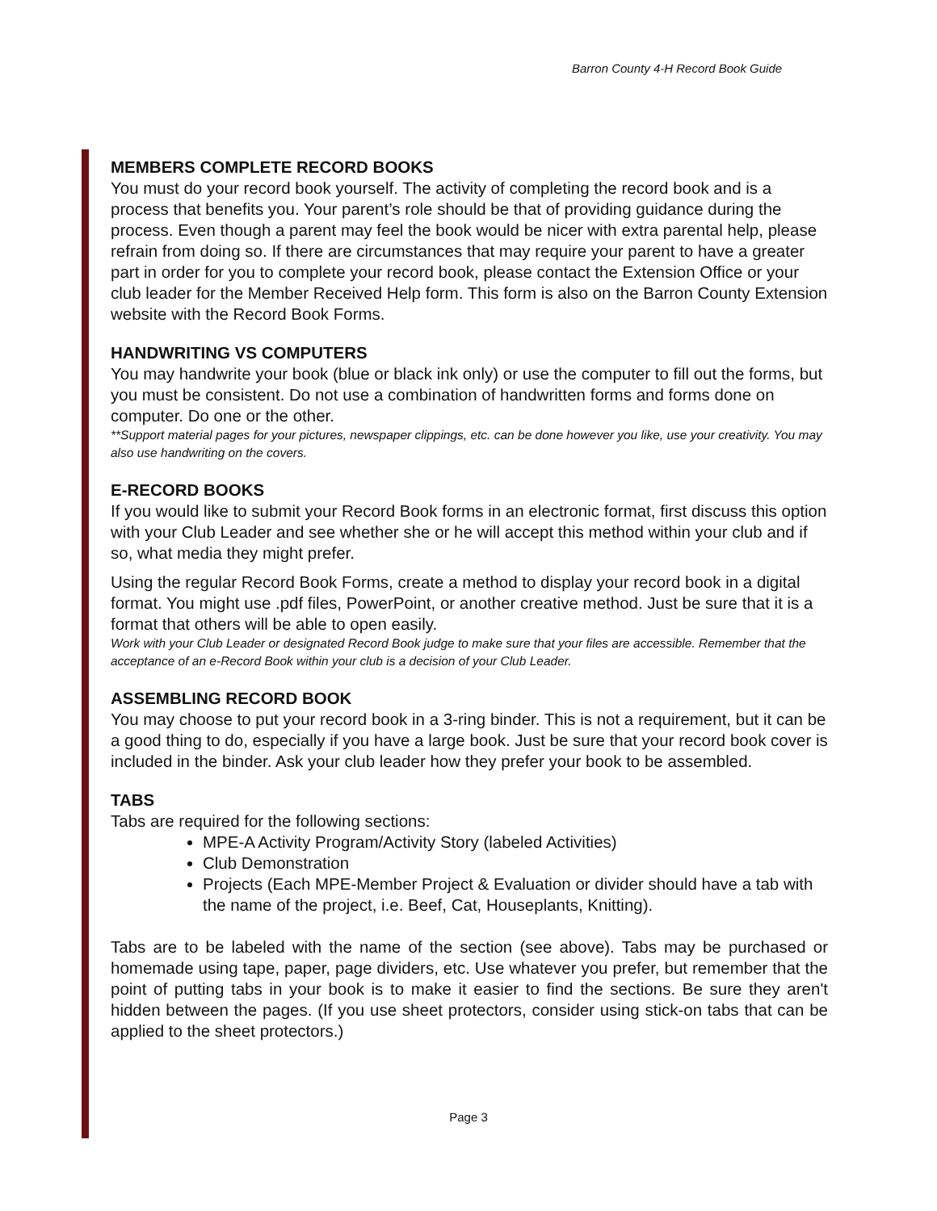Barron County 4-H Record Book Guide
MEMBERS COMPLETE RECORD BOOKS
You must do your record book yourself. The activity of completing the record book and is a process that benefits you. Your parent’s role should be that of providing guidance during the process. Even though a parent may feel the book would be nicer with extra parental help, please refrain from doing so. If there are circumstances that may require your parent to have a greater part in order for you to complete your record book, please contact the Extension Office or your club leader for the Member Received Help form. This form is also on the Barron County Extension website with the Record Book Forms.
HANDWRITING VS COMPUTERS
You may handwrite your book (blue or black ink only) or use the computer to fill out the forms, but you must be consistent. Do not use a combination of handwritten forms and forms done on computer. Do one or the other.
**Support material pages for your pictures, newspaper clippings, etc. can be done however you like, use your creativity. You may also use handwriting on the covers.
E-RECORD BOOKS
If you would like to submit your Record Book forms in an electronic format, first discuss this option with your Club Leader and see whether she or he will accept this method within your club and if so, what media they might prefer.
Using the regular Record Book Forms, create a method to display your record book in a digital format. You might use .pdf files, PowerPoint, or another creative method. Just be sure that it is a format that others will be able to open easily.
Work with your Club Leader or designated Record Book judge to make sure that your files are accessible. Remember that the acceptance of an e-Record Book within your club is a decision of your Club Leader.
ASSEMBLING RECORD BOOK
You may choose to put your record book in a 3-ring binder. This is not a requirement, but it can be a good thing to do, especially if you have a large book. Just be sure that your record book cover is included in the binder. Ask your club leader how they prefer your book to be assembled.
TABS
Tabs are required for the following sections:
MPE-A Activity Program/Activity Story (labeled Activities)
Club Demonstration
Projects (Each MPE-Member Project & Evaluation or divider should have a tab with the name of the project, i.e. Beef, Cat, Houseplants, Knitting).
Tabs are to be labeled with the name of the section (see above). Tabs may be purchased or homemade using tape, paper, page dividers, etc. Use whatever you prefer, but remember that the point of putting tabs in your book is to make it easier to find the sections. Be sure they aren't hidden between the pages. (If you use sheet protectors, consider using stick-on tabs that can be applied to the sheet protectors.)
Page 3